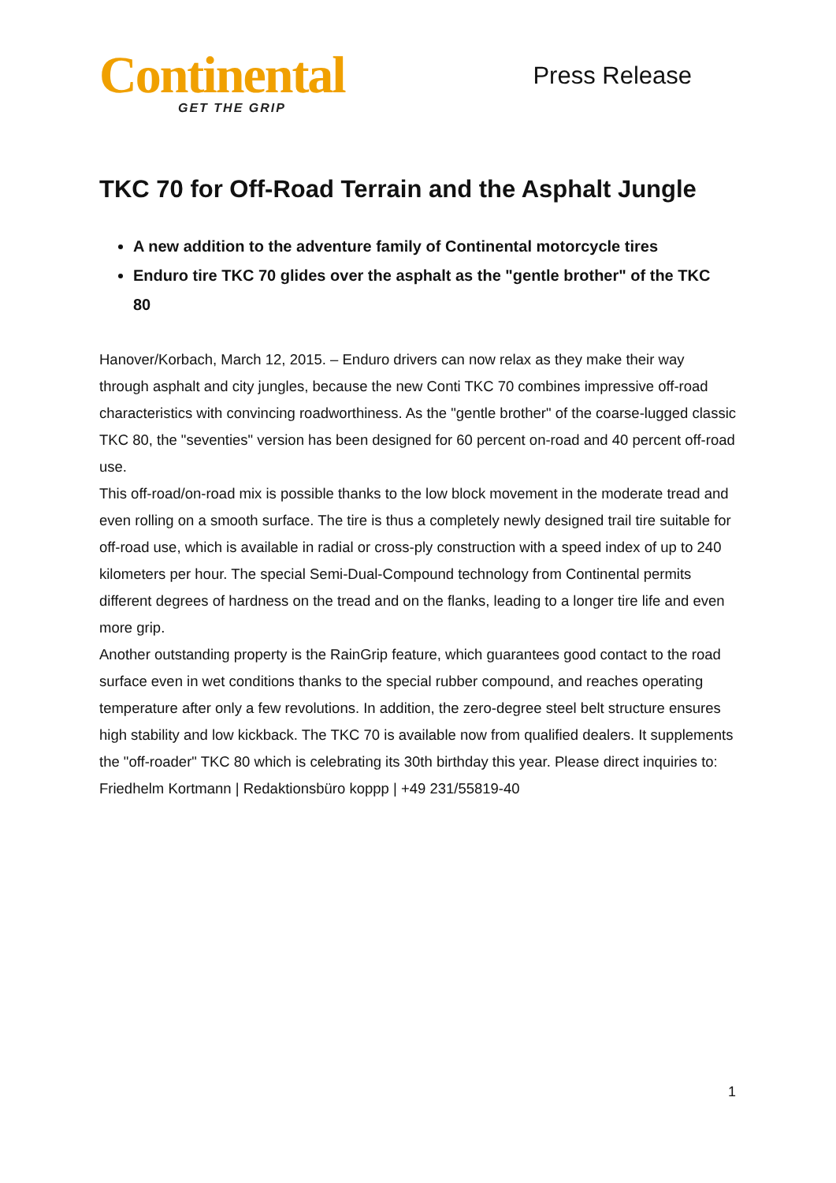Continental
GET THE GRIP
Press Release
TKC 70 for Off-Road Terrain and the Asphalt Jungle
A new addition to the adventure family of Continental motorcycle tires
Enduro tire TKC 70 glides over the asphalt as the "gentle brother" of the TKC 80
Hanover/Korbach, March 12, 2015. – Enduro drivers can now relax as they make their way through asphalt and city jungles, because the new Conti TKC 70 combines impressive off-road characteristics with convincing roadworthiness. As the "gentle brother" of the coarse-lugged classic TKC 80, the "seventies" version has been designed for 60 percent on-road and 40 percent off-road use.
This off-road/on-road mix is possible thanks to the low block movement in the moderate tread and even rolling on a smooth surface. The tire is thus a completely newly designed trail tire suitable for off-road use, which is available in radial or cross-ply construction with a speed index of up to 240 kilometers per hour. The special Semi-Dual-Compound technology from Continental permits different degrees of hardness on the tread and on the flanks, leading to a longer tire life and even more grip.
Another outstanding property is the RainGrip feature, which guarantees good contact to the road surface even in wet conditions thanks to the special rubber compound, and reaches operating temperature after only a few revolutions. In addition, the zero-degree steel belt structure ensures high stability and low kickback. The TKC 70 is available now from qualified dealers. It supplements the "off-roader" TKC 80 which is celebrating its 30th birthday this year. Please direct inquiries to:
Friedhelm Kortmann | Redaktionsbüro koppp | +49 231/55819-40
1